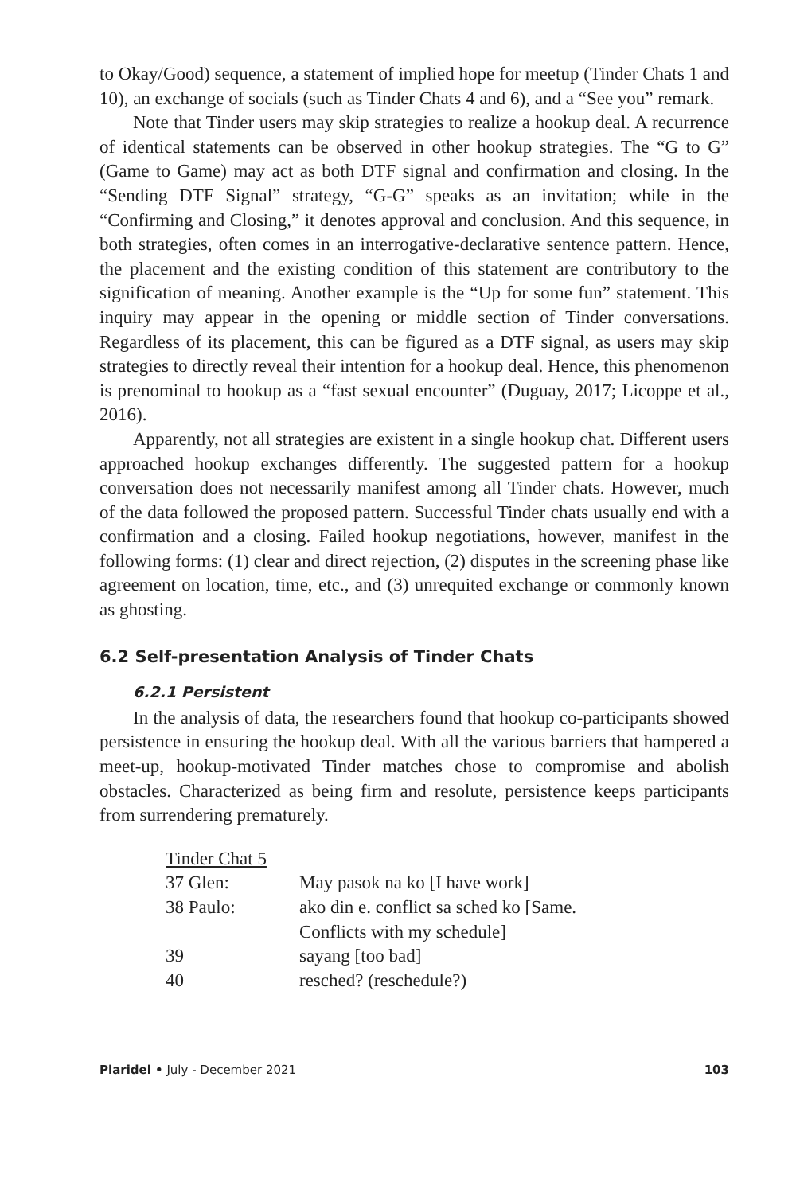to Okay/Good) sequence, a statement of implied hope for meetup (Tinder Chats 1 and 10), an exchange of socials (such as Tinder Chats 4 and 6), and a “See you” remark.
Note that Tinder users may skip strategies to realize a hookup deal. A recurrence of identical statements can be observed in other hookup strategies. The “G to G” (Game to Game) may act as both DTF signal and confirmation and closing. In the “Sending DTF Signal” strategy, “G-G” speaks as an invitation; while in the “Confirming and Closing,” it denotes approval and conclusion. And this sequence, in both strategies, often comes in an interrogative-declarative sentence pattern. Hence, the placement and the existing condition of this statement are contributory to the signification of meaning. Another example is the “Up for some fun” statement. This inquiry may appear in the opening or middle section of Tinder conversations. Regardless of its placement, this can be figured as a DTF signal, as users may skip strategies to directly reveal their intention for a hookup deal. Hence, this phenomenon is prenominal to hookup as a “fast sexual encounter” (Duguay, 2017; Licoppe et al., 2016).
Apparently, not all strategies are existent in a single hookup chat. Different users approached hookup exchanges differently. The suggested pattern for a hookup conversation does not necessarily manifest among all Tinder chats. However, much of the data followed the proposed pattern. Successful Tinder chats usually end with a confirmation and a closing. Failed hookup negotiations, however, manifest in the following forms: (1) clear and direct rejection, (2) disputes in the screening phase like agreement on location, time, etc., and (3) unrequited exchange or commonly known as ghosting.
6.2 Self-presentation Analysis of Tinder Chats
6.2.1 Persistent
In the analysis of data, the researchers found that hookup co-participants showed persistence in ensuring the hookup deal. With all the various barriers that hampered a meet-up, hookup-motivated Tinder matches chose to compromise and abolish obstacles. Characterized as being firm and resolute, persistence keeps participants from surrendering prematurely.
| Tinder Chat 5 | |
| 37 Glen: | May pasok na ko [I have work] |
| 38 Paulo: | ako din e. conflict sa sched ko [Same. Conflicts with my schedule] |
| 39 | sayang [too bad] |
| 40 | resched? (reschedule?) |
Plaridel • July - December 2021 103